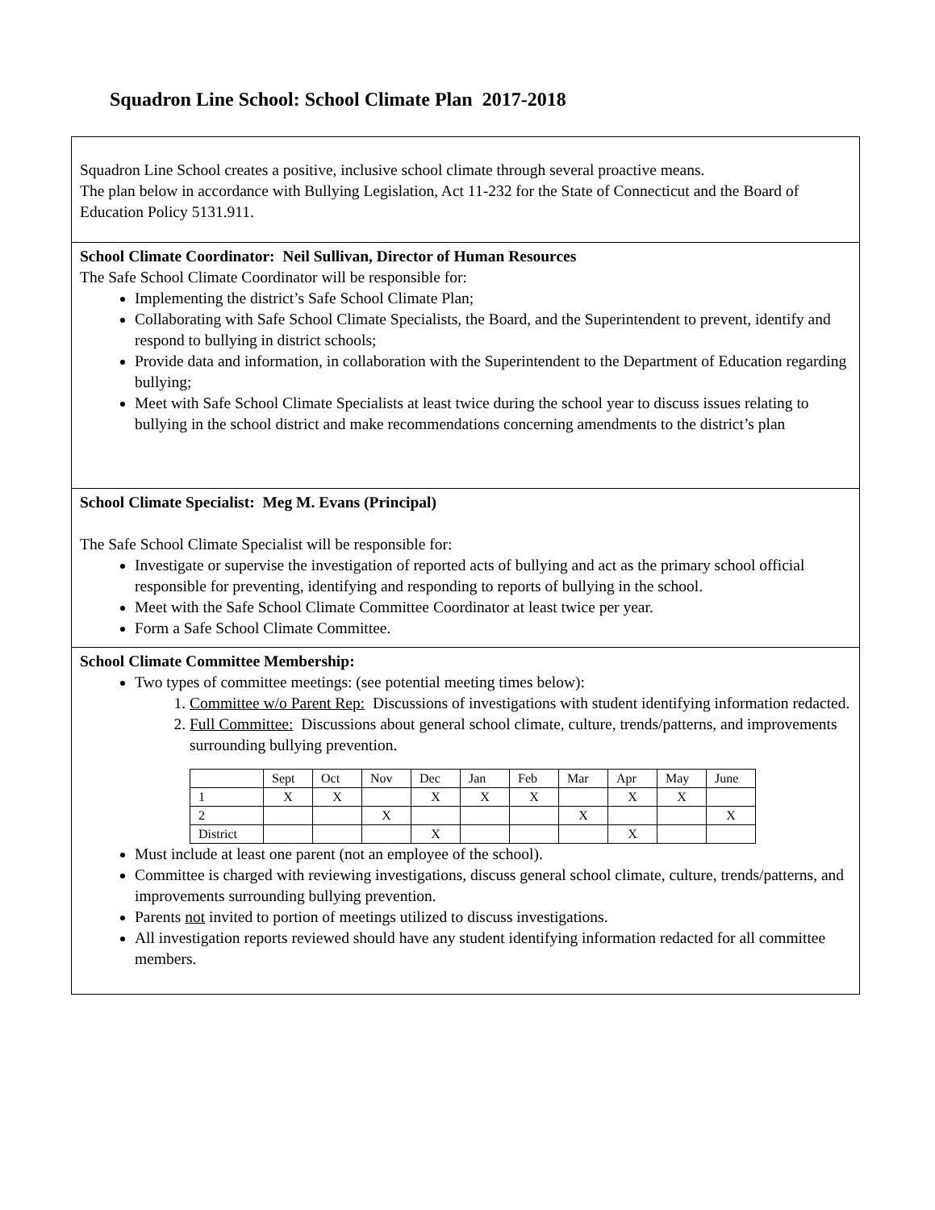Squadron Line School: School Climate Plan 2017-2018
Squadron Line School creates a positive, inclusive school climate through several proactive means.
The plan below in accordance with Bullying Legislation, Act 11-232 for the State of Connecticut and the Board of Education Policy 5131.911.
School Climate Coordinator: Neil Sullivan, Director of Human Resources
The Safe School Climate Coordinator will be responsible for:
Implementing the district’s Safe School Climate Plan;
Collaborating with Safe School Climate Specialists, the Board, and the Superintendent to prevent, identify and respond to bullying in district schools;
Provide data and information, in collaboration with the Superintendent to the Department of Education regarding bullying;
Meet with Safe School Climate Specialists at least twice during the school year to discuss issues relating to bullying in the school district and make recommendations concerning amendments to the district’s plan
School Climate Specialist: Meg M. Evans (Principal)
The Safe School Climate Specialist will be responsible for:
Investigate or supervise the investigation of reported acts of bullying and act as the primary school official responsible for preventing, identifying and responding to reports of bullying in the school.
Meet with the Safe School Climate Committee Coordinator at least twice per year.
Form a Safe School Climate Committee.
School Climate Committee Membership:
Two types of committee meetings: (see potential meeting times below):
1. Committee w/o Parent Rep: Discussions of investigations with student identifying information redacted.
2. Full Committee: Discussions about general school climate, culture, trends/patterns, and improvements surrounding bullying prevention.
| | Sept | Oct | Nov | Dec | Jan | Feb | Mar | Apr | May | June |
| 1 | X | X | | X | X | X | | X | X | |
| 2 | | | X | | | | X | | | X |
| District | | | | X | | | | X | | |
Must include at least one parent (not an employee of the school).
Committee is charged with reviewing investigations, discuss general school climate, culture, trends/patterns, and improvements surrounding bullying prevention.
Parents not invited to portion of meetings utilized to discuss investigations.
All investigation reports reviewed should have any student identifying information redacted for all committee members.